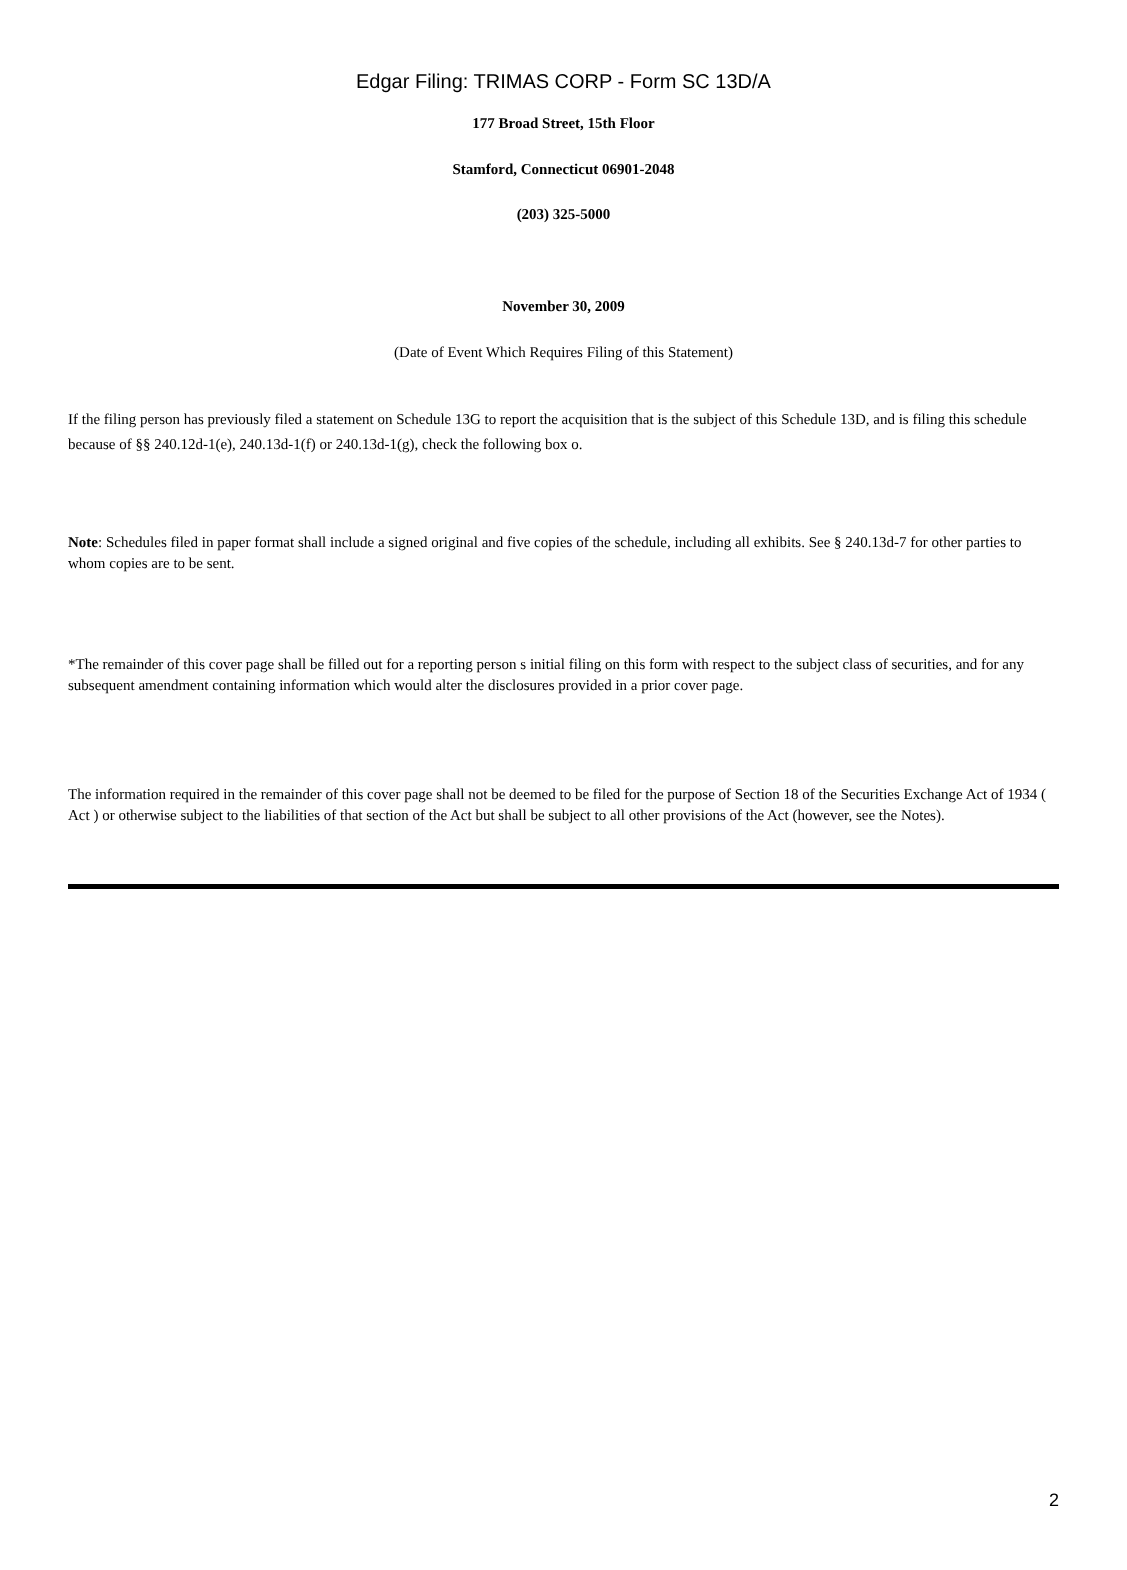Edgar Filing: TRIMAS CORP - Form SC 13D/A
177 Broad Street, 15th Floor
Stamford, Connecticut 06901-2048
(203) 325-5000
November 30, 2009
(Date of Event Which Requires Filing of this Statement)
If the filing person has previously filed a statement on Schedule 13G to report the acquisition that is the subject of this Schedule 13D, and is filing this schedule because of §§ 240.12d-1(e), 240.13d-1(f) or 240.13d-1(g), check the following box o.
Note: Schedules filed in paper format shall include a signed original and five copies of the schedule, including all exhibits. See § 240.13d-7 for other parties to whom copies are to be sent.
*The remainder of this cover page shall be filled out for a reporting person s initial filing on this form with respect to the subject class of securities, and for any subsequent amendment containing information which would alter the disclosures provided in a prior cover page.
The information required in the remainder of this cover page shall not be deemed to be filed for the purpose of Section 18 of the Securities Exchange Act of 1934 ( Act ) or otherwise subject to the liabilities of that section of the Act but shall be subject to all other provisions of the Act (however, see the Notes).
2